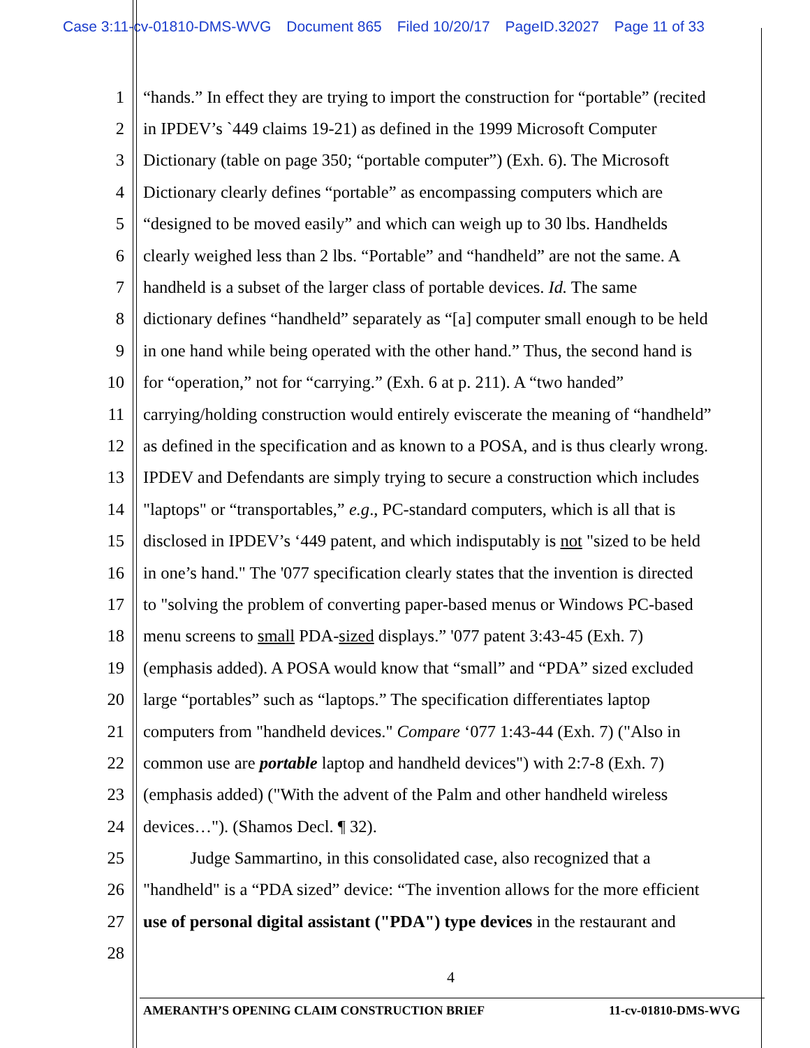Case 3:11-cv-01810-DMS-WVG Document 865 Filed 10/20/17 PageID.32027 Page 11 of 33
1 “hands.” In effect they are trying to import the construction for “portable” (recited
2 in IPDEV’s `449 claims 19-21) as defined in the 1999 Microsoft Computer
3 Dictionary (table on page 350; “portable computer”) (Exh. 6). The Microsoft
4 Dictionary clearly defines “portable” as encompassing computers which are
5 “designed to be moved easily” and which can weigh up to 30 lbs. Handhelds
6 clearly weighed less than 2 lbs. “Portable” and “handheld” are not the same. A
7 handheld is a subset of the larger class of portable devices. Id. The same
8 dictionary defines “handheld” separately as “[a] computer small enough to be held
9 in one hand while being operated with the other hand.” Thus, the second hand is
10 for “operation,” not for “carrying.” (Exh. 6 at p. 211). A “two handed”
11 carrying/holding construction would entirely eviscerate the meaning of “handheld”
12 as defined in the specification and as known to a POSA, and is thus clearly wrong.
13 IPDEV and Defendants are simply trying to secure a construction which includes
14 "laptops" or “transportables,” e.g., PC-standard computers, which is all that is
15 disclosed in IPDEV’s ‘449 patent, and which indisputably is not "sized to be held
16 in one’s hand." The '077 specification clearly states that the invention is directed
17 to "solving the problem of converting paper-based menus or Windows PC-based
18 menu screens to small PDA-sized displays.” '077 patent 3:43-45 (Exh. 7)
19 (emphasis added). A POSA would know that “small” and “PDA” sized excluded
20 large “portables” such as “laptops.” The specification differentiates laptop
21 computers from "handheld devices." Compare ‘077 1:43-44 (Exh. 7) ("Also in
22 common use are portable laptop and handheld devices") with 2:7-8 (Exh. 7)
23 (emphasis added) ("With the advent of the Palm and other handheld wireless
24 devices…"). (Shamos Decl. ¶ 32).
25 Judge Sammartino, in this consolidated case, also recognized that a
26 "handheld" is a “PDA sized” device: “The invention allows for the more efficient
27 use of personal digital assistant ("PDA") type devices in the restaurant and
28
4
AMERANTH’S OPENING CLAIM CONSTRUCTION BRIEF 11-cv-01810-DMS-WVG